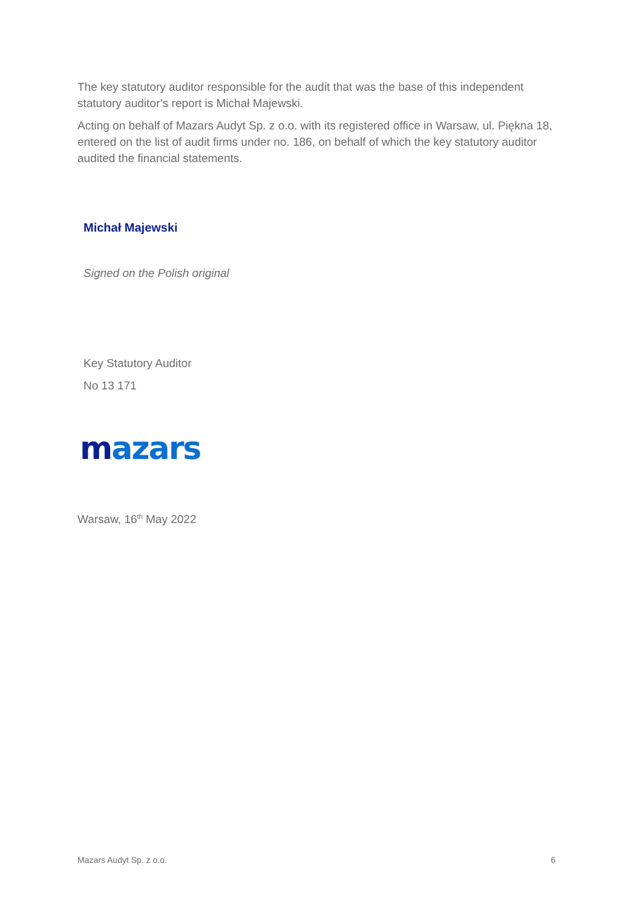The key statutory auditor responsible for the audit that was the base of this independent statutory auditor’s report is Michał Majewski.
Acting on behalf of Mazars Audyt Sp. z o.o. with its registered office in Warsaw, ul. Piękna 18, entered on the list of audit firms under no. 186, on behalf of which the key statutory auditor audited the financial statements.
Michał Majewski
Signed on the Polish original
Key Statutory Auditor
No 13 171
mazars
Warsaw, 16<sup>th</sup> May 2022
Mazars Audyt Sp. z o.o. 6